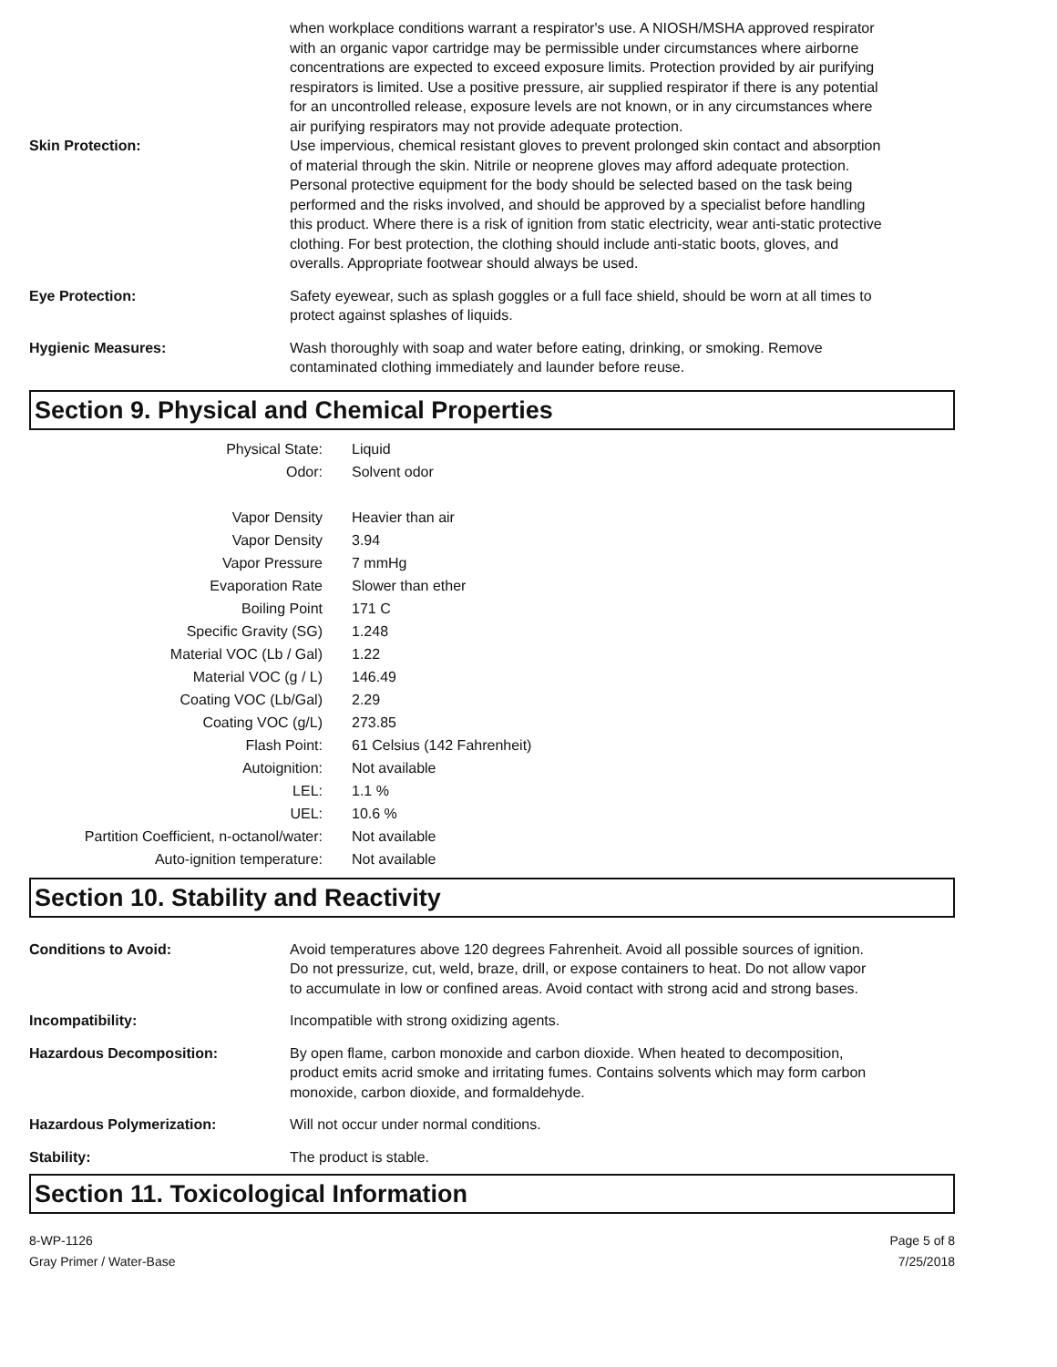when workplace conditions warrant a respirator's use. A NIOSH/MSHA approved respirator with an organic vapor cartridge may be permissible under circumstances where airborne concentrations are expected to exceed exposure limits. Protection provided by air purifying respirators is limited. Use a positive pressure, air supplied respirator if there is any potential for an uncontrolled release, exposure levels are not known, or in any circumstances where air purifying respirators may not provide adequate protection.
Skin Protection: Use impervious, chemical resistant gloves to prevent prolonged skin contact and absorption of material through the skin. Nitrile or neoprene gloves may afford adequate protection. Personal protective equipment for the body should be selected based on the task being performed and the risks involved, and should be approved by a specialist before handling this product. Where there is a risk of ignition from static electricity, wear anti-static protective clothing. For best protection, the clothing should include anti-static boots, gloves, and overalls. Appropriate footwear should always be used.
Eye Protection: Safety eyewear, such as splash goggles or a full face shield, should be worn at all times to protect against splashes of liquids.
Hygienic Measures: Wash thoroughly with soap and water before eating, drinking, or smoking. Remove contaminated clothing immediately and launder before reuse.
Section 9. Physical and Chemical Properties
| Physical State: | Liquid |
| Odor: | Solvent odor |
| Vapor Density | Heavier than air |
| Vapor Density | 3.94 |
| Vapor Pressure | 7 mmHg |
| Evaporation Rate | Slower than ether |
| Boiling Point | 171 C |
| Specific Gravity (SG) | 1.248 |
| Material VOC (Lb / Gal) | 1.22 |
| Material VOC (g / L) | 146.49 |
| Coating VOC (Lb/Gal) | 2.29 |
| Coating VOC (g/L) | 273.85 |
| Flash Point: | 61 Celsius (142 Fahrenheit) |
| Autoignition: | Not available |
| LEL: | 1.1 % |
| UEL: | 10.6 % |
| Partition Coefficient, n-octanol/water: | Not available |
| Auto-ignition temperature: | Not available |
Section 10. Stability and Reactivity
Conditions to Avoid: Avoid temperatures above 120 degrees Fahrenheit. Avoid all possible sources of ignition. Do not pressurize, cut, weld, braze, drill, or expose containers to heat. Do not allow vapor to accumulate in low or confined areas. Avoid contact with strong acid and strong bases.
Incompatibility: Incompatible with strong oxidizing agents.
Hazardous Decomposition: By open flame, carbon monoxide and carbon dioxide. When heated to decomposition, product emits acrid smoke and irritating fumes. Contains solvents which may form carbon monoxide, carbon dioxide, and formaldehyde.
Hazardous Polymerization: Will not occur under normal conditions.
Stability: The product is stable.
Section 11. Toxicological Information
8-WP-1126
Gray Primer / Water-Base
Page 5 of 8
7/25/2018